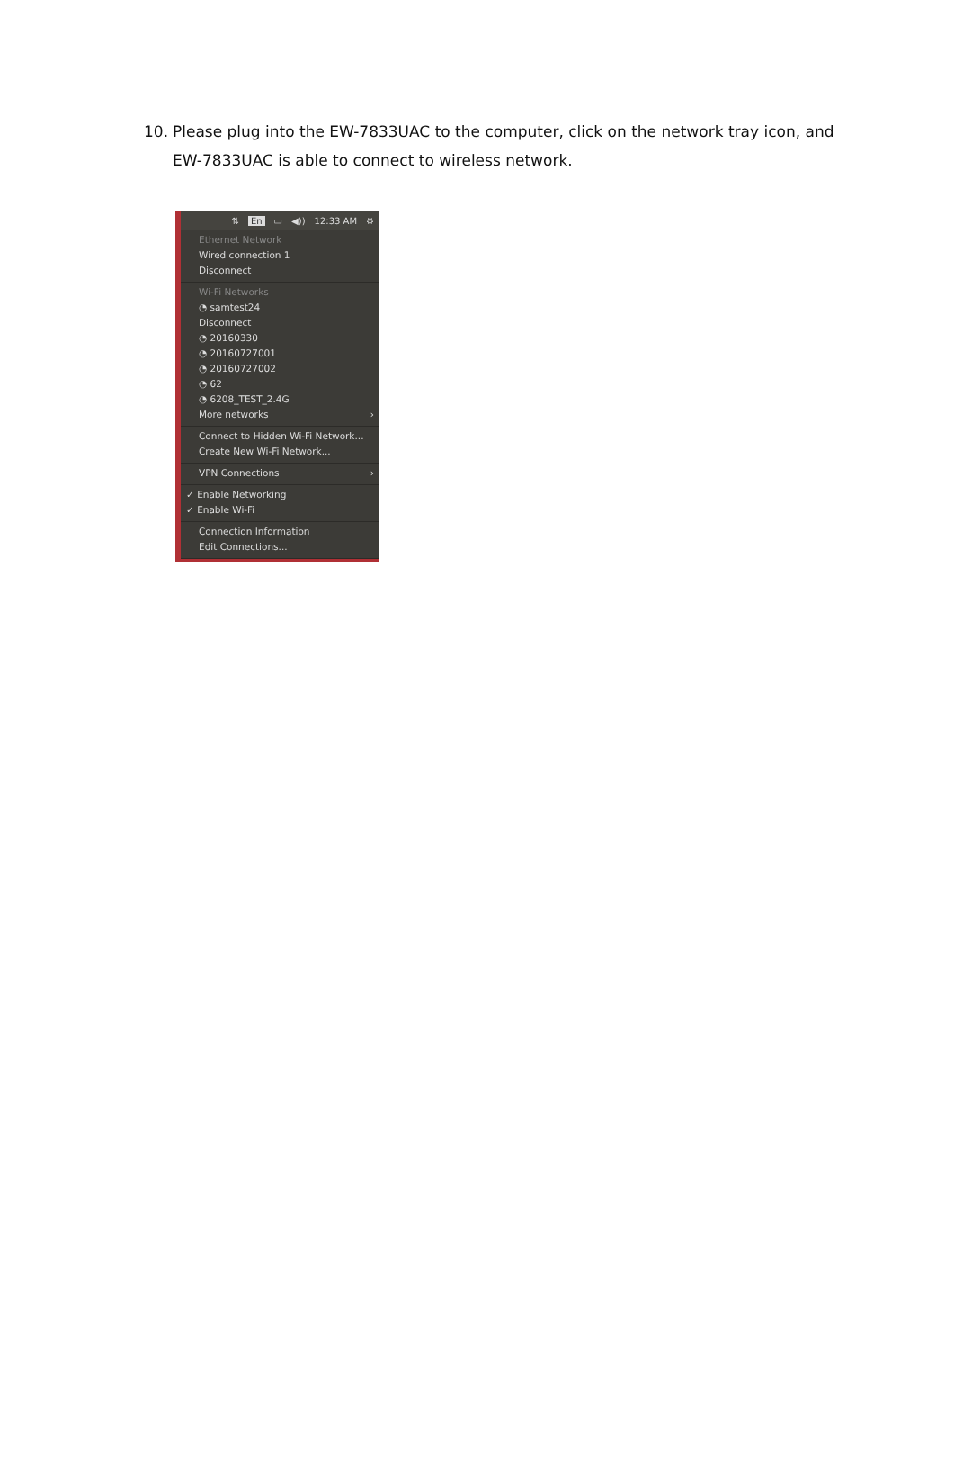10. Please plug into the EW-7833UAC to the computer, click on the network tray icon, and EW-7833UAC is able to connect to wireless network.
⇅ En ▭ ◀)) 12:33 AM ⚙
Ethernet Network
Wired connection 1
Disconnect
Wi-Fi Networks
◔ samtest24
Disconnect
◔ 20160330
◔ 20160727001
◔ 20160727002
◔ 62
◔ 6208_TEST_2.4G
More networks ›
Connect to Hidden Wi-Fi Network...
Create New Wi-Fi Network...
VPN Connections ›
✓ Enable Networking
✓ Enable Wi-Fi
Connection Information
Edit Connections...